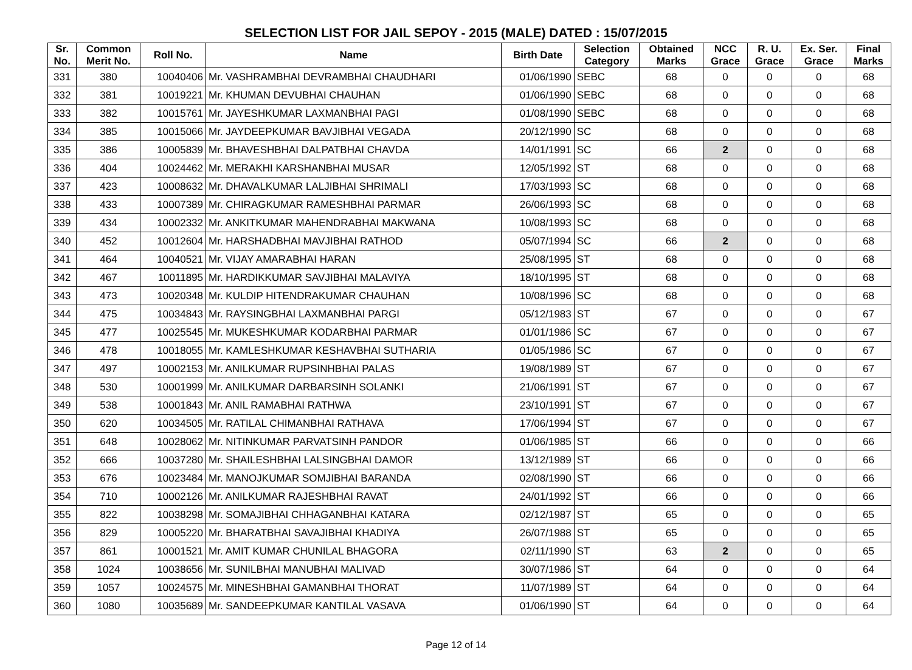SELECTION LIST FOR JAIL SEPOY - 2015 (MALE) DATED : 15/07/2015
| Sr. No. | Common Merit No. | Roll No. | Name | Birth Date | Selection Category | Obtained Marks | NCC Grace | R. U. Grace | Ex. Ser. Grace | Final Marks |
| --- | --- | --- | --- | --- | --- | --- | --- | --- | --- | --- |
| 331 | 380 | 10040406 | Mr. VASHRAMBHAI DEVRAMBHAI CHAUDHARI | 01/06/1990 | SEBC | 68 | 0 | 0 | 0 | 68 |
| 332 | 381 | 10019221 | Mr. KHUMAN DEVUBHAI CHAUHAN | 01/06/1990 | SEBC | 68 | 0 | 0 | 0 | 68 |
| 333 | 382 | 10015761 | Mr. JAYESHKUMAR LAXMANBHAI PAGI | 01/08/1990 | SEBC | 68 | 0 | 0 | 0 | 68 |
| 334 | 385 | 10015066 | Mr. JAYDEEPKUMAR BAVJIBHAI VEGADA | 20/12/1990 | SC | 68 | 0 | 0 | 0 | 68 |
| 335 | 386 | 10005839 | Mr. BHAVESHBHAI DALPATBHAI CHAVDA | 14/01/1991 | SC | 66 | 2 | 0 | 0 | 68 |
| 336 | 404 | 10024462 | Mr. MERAKHI KARSHANBHAI MUSAR | 12/05/1992 | ST | 68 | 0 | 0 | 0 | 68 |
| 337 | 423 | 10008632 | Mr. DHAVALKUMAR LALJIBHAI SHRIMALI | 17/03/1993 | SC | 68 | 0 | 0 | 0 | 68 |
| 338 | 433 | 10007389 | Mr. CHIRAGKUMAR RAMESHBHAI PARMAR | 26/06/1993 | SC | 68 | 0 | 0 | 0 | 68 |
| 339 | 434 | 10002332 | Mr. ANKITKUMAR MAHENDRABHAI MAKWANA | 10/08/1993 | SC | 68 | 0 | 0 | 0 | 68 |
| 340 | 452 | 10012604 | Mr. HARSHADBHAI MAVJIBHAI RATHOD | 05/07/1994 | SC | 66 | 2 | 0 | 0 | 68 |
| 341 | 464 | 10040521 | Mr. VIJAY AMARABHAI HARAN | 25/08/1995 | ST | 68 | 0 | 0 | 0 | 68 |
| 342 | 467 | 10011895 | Mr. HARDIKKUMAR SAVJIBHAI MALAVIYA | 18/10/1995 | ST | 68 | 0 | 0 | 0 | 68 |
| 343 | 473 | 10020348 | Mr. KULDIP HITENDRAKUMAR CHAUHAN | 10/08/1996 | SC | 68 | 0 | 0 | 0 | 68 |
| 344 | 475 | 10034843 | Mr. RAYSINGBHAI LAXMANBHAI PARGI | 05/12/1983 | ST | 67 | 0 | 0 | 0 | 67 |
| 345 | 477 | 10025545 | Mr. MUKESHKUMAR KODARBHAI PARMAR | 01/01/1986 | SC | 67 | 0 | 0 | 0 | 67 |
| 346 | 478 | 10018055 | Mr. KAMLESHKUMAR KESHAVBHAI SUTHARIA | 01/05/1986 | SC | 67 | 0 | 0 | 0 | 67 |
| 347 | 497 | 10002153 | Mr. ANILKUMAR RUPSINHBHAI PALAS | 19/08/1989 | ST | 67 | 0 | 0 | 0 | 67 |
| 348 | 530 | 10001999 | Mr. ANILKUMAR DARBARSINH SOLANKI | 21/06/1991 | ST | 67 | 0 | 0 | 0 | 67 |
| 349 | 538 | 10001843 | Mr. ANIL RAMABHAI RATHWA | 23/10/1991 | ST | 67 | 0 | 0 | 0 | 67 |
| 350 | 620 | 10034505 | Mr. RATILAL CHIMANBHAI RATHAVA | 17/06/1994 | ST | 67 | 0 | 0 | 0 | 67 |
| 351 | 648 | 10028062 | Mr. NITINKUMAR PARVATSINH PANDOR | 01/06/1985 | ST | 66 | 0 | 0 | 0 | 66 |
| 352 | 666 | 10037280 | Mr. SHAILESHBHAI LALSINGBHAI DAMOR | 13/12/1989 | ST | 66 | 0 | 0 | 0 | 66 |
| 353 | 676 | 10023484 | Mr. MANOJKUMAR SOMJIBHAI BARANDA | 02/08/1990 | ST | 66 | 0 | 0 | 0 | 66 |
| 354 | 710 | 10002126 | Mr. ANILKUMAR RAJESHBHAI RAVAT | 24/01/1992 | ST | 66 | 0 | 0 | 0 | 66 |
| 355 | 822 | 10038298 | Mr. SOMAJIBHAI CHHAGANBHAI KATARA | 02/12/1987 | ST | 65 | 0 | 0 | 0 | 65 |
| 356 | 829 | 10005220 | Mr. BHARATBHAI SAVAJIBHAI KHADIYA | 26/07/1988 | ST | 65 | 0 | 0 | 0 | 65 |
| 357 | 861 | 10001521 | Mr. AMIT KUMAR CHUNILAL BHAGORA | 02/11/1990 | ST | 63 | 2 | 0 | 0 | 65 |
| 358 | 1024 | 10038656 | Mr. SUNILBHAI MANUBHAI MALIVAD | 30/07/1986 | ST | 64 | 0 | 0 | 0 | 64 |
| 359 | 1057 | 10024575 | Mr. MINESHBHAI GAMANBHAI THORAT | 11/07/1989 | ST | 64 | 0 | 0 | 0 | 64 |
| 360 | 1080 | 10035689 | Mr. SANDEEPKUMAR KANTILAL VASAVA | 01/06/1990 | ST | 64 | 0 | 0 | 0 | 64 |
Page 12 of 14